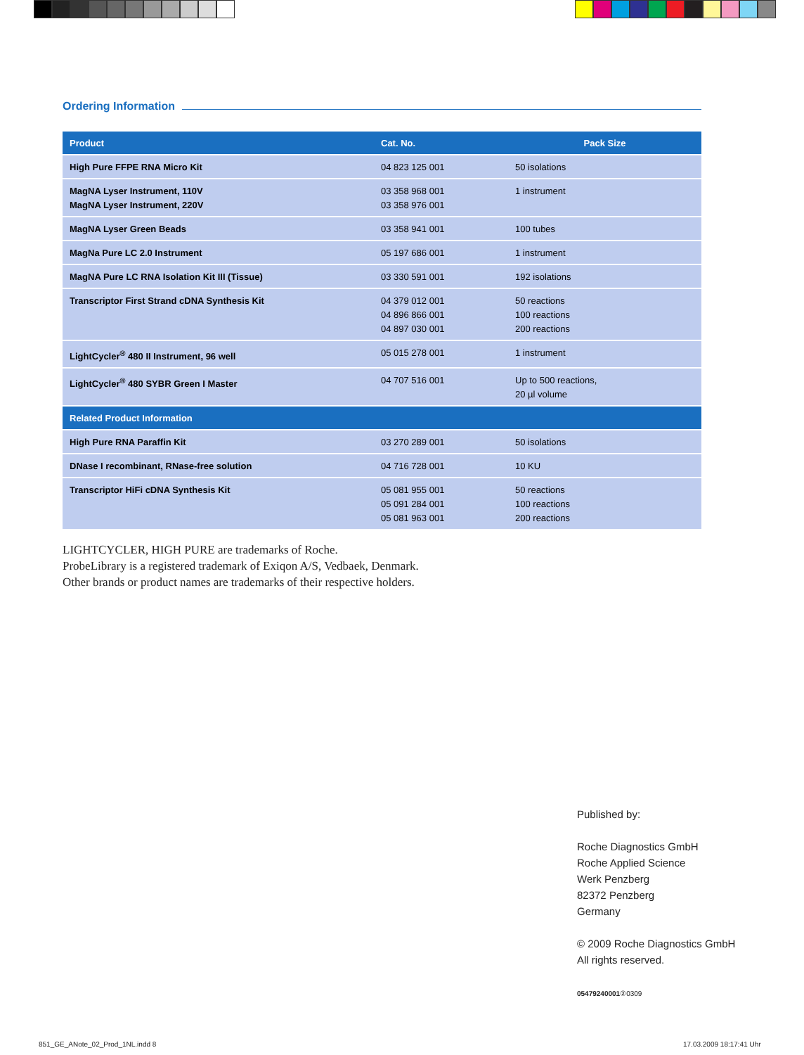Ordering Information
| Product | Cat. No. | Pack Size |
| --- | --- | --- |
| High Pure FFPE RNA Micro Kit | 04 823 125 001 | 50 isolations |
| MagNA Lyser Instrument, 110V MagNA Lyser Instrument, 220V | 03 358 968 001 03 358 976 001 | 1 instrument |
| MagNA Lyser Green Beads | 03 358 941 001 | 100 tubes |
| MagNa Pure LC 2.0 Instrument | 05 197 686 001 | 1 instrument |
| MagNA Pure LC RNA Isolation Kit III (Tissue) | 03 330 591 001 | 192 isolations |
| Transcriptor First Strand cDNA Synthesis Kit | 04 379 012 001 04 896 866 001 04 897 030 001 | 50 reactions 100 reactions 200 reactions |
| LightCycler<sup>®</sup> 480 II Instrument, 96 well | 05 015 278 001 | 1 instrument |
| LightCycler<sup>®</sup> 480 SYBR Green I Master | 04 707 516 001 | Up to 500 reactions, 20 µl volume |
| Related Product Information | | |
| High Pure RNA Paraffin Kit | 03 270 289 001 | 50 isolations |
| DNase I recombinant, RNase-free solution | 04 716 728 001 | 10 KU |
| Transcriptor HiFi cDNA Synthesis Kit | 05 081 955 001 05 091 284 001 05 081 963 001 | 50 reactions 100 reactions 200 reactions |
LIGHTCYCLER, HIGH PURE are trademarks of Roche.
ProbeLibrary is a registered trademark of Exiqon A/S, Vedbaek, Denmark.
Other brands or product names are trademarks of their respective holders.
Published by:
Roche Diagnostics GmbH
Roche Applied Science
Werk Penzberg
82372 Penzberg
Germany
© 2009 Roche Diagnostics GmbH
All rights reserved.
05479240001②0309
851_GE_ANote_02_Prod_1NL.indd 8
17.03.2009 18:17:41 Uhr